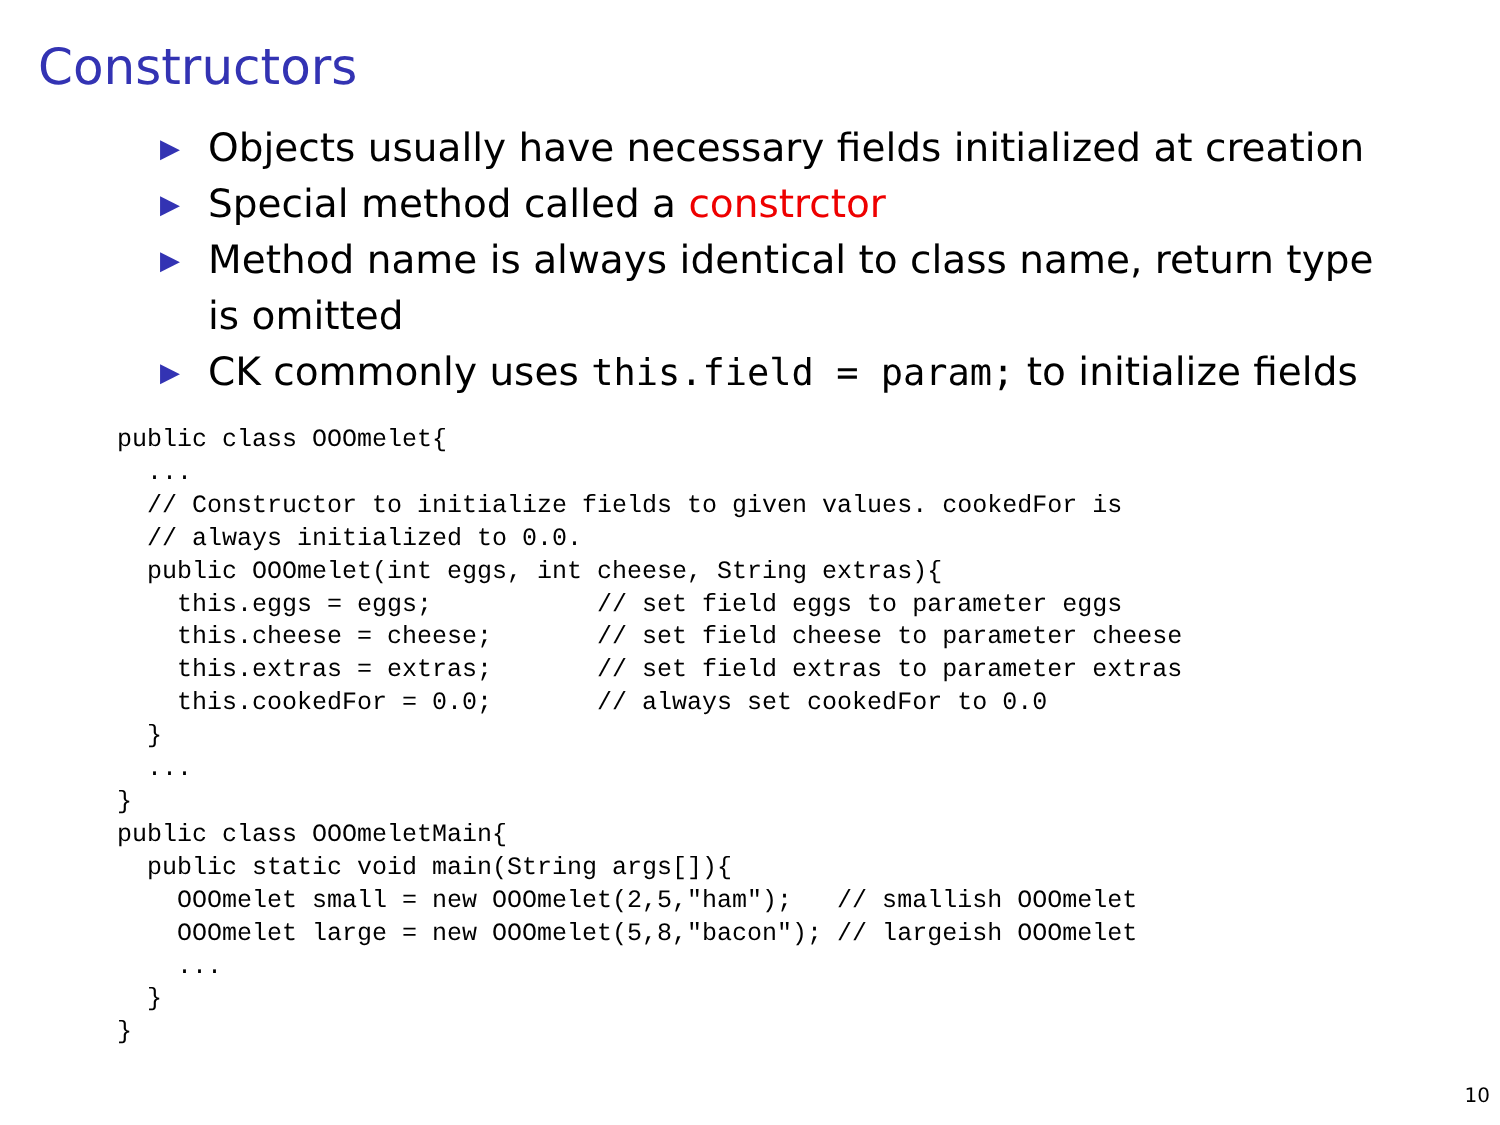Constructors
▶ Objects usually have necessary fields initialized at creation
▶ Special method called a constrctor
▶ Method name is always identical to class name, return type is omitted
▶ CK commonly uses this.field = param; to initialize fields
public class OOOmelet{
  ...
  // Constructor to initialize fields to given values. cookedFor is
  // always initialized to 0.0.
  public OOOmelet(int eggs, int cheese, String extras){
    this.eggs = eggs;           // set field eggs to parameter eggs
    this.cheese = cheese;       // set field cheese to parameter cheese
    this.extras = extras;       // set field extras to parameter extras
    this.cookedFor = 0.0;       // always set cookedFor to 0.0
  }
  ...
}
public class OOOmeletMain{
  public static void main(String args[]){
    OOOmelet small = new OOOmelet(2,5,"ham");   // smallish OOOmelet
    OOOmelet large = new OOOmelet(5,8,"bacon"); // largeish OOOmelet
    ...
  }
}
10